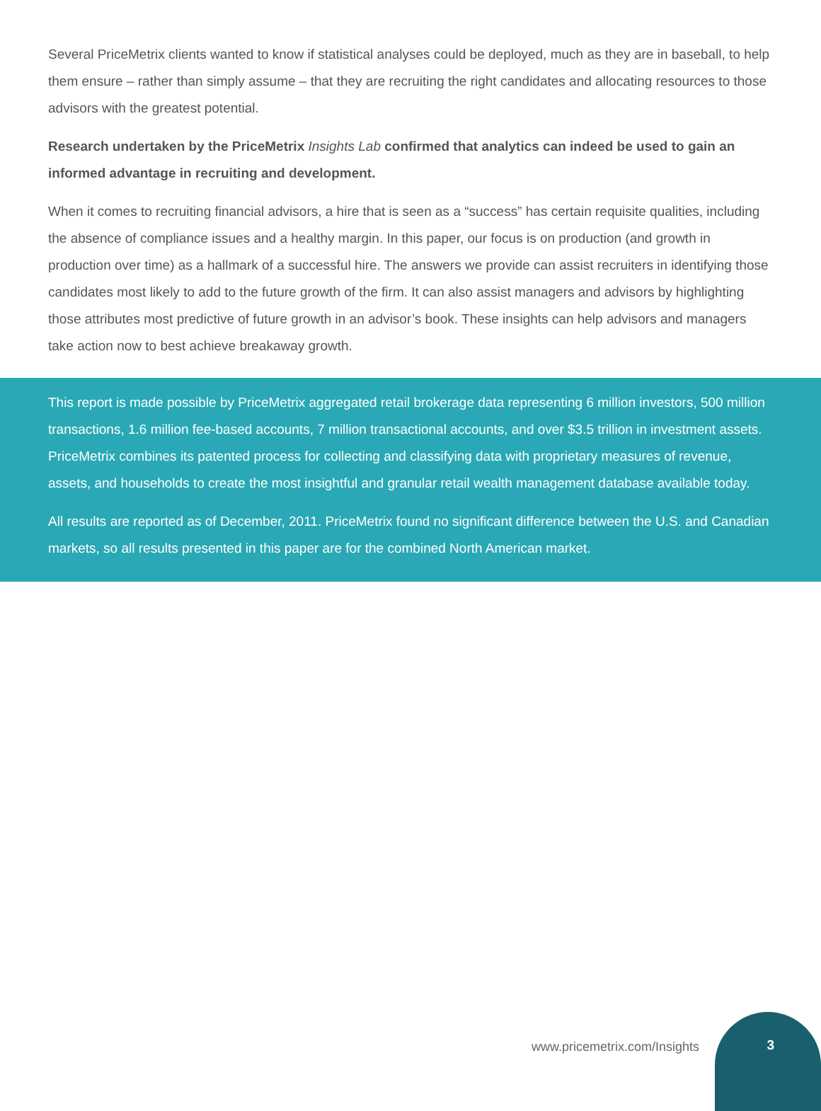Several PriceMetrix clients wanted to know if statistical analyses could be deployed, much as they are in baseball, to help them ensure – rather than simply assume – that they are recruiting the right candidates and allocating resources to those advisors with the greatest potential.
Research undertaken by the PriceMetrix Insights Lab confirmed that analytics can indeed be used to gain an informed advantage in recruiting and development.
When it comes to recruiting financial advisors, a hire that is seen as a “success” has certain requisite qualities, including the absence of compliance issues and a healthy margin. In this paper, our focus is on production (and growth in production over time) as a hallmark of a successful hire. The answers we provide can assist recruiters in identifying those candidates most likely to add to the future growth of the firm. It can also assist managers and advisors by highlighting those attributes most predictive of future growth in an advisor’s book. These insights can help advisors and managers take action now to best achieve breakaway growth.
This report is made possible by PriceMetrix aggregated retail brokerage data representing 6 million investors, 500 million transactions, 1.6 million fee-based accounts, 7 million transactional accounts, and over $3.5 trillion in investment assets. PriceMetrix combines its patented process for collecting and classifying data with proprietary measures of revenue, assets, and households to create the most insightful and granular retail wealth management database available today.
All results are reported as of December, 2011. PriceMetrix found no significant difference between the U.S. and Canadian markets, so all results presented in this paper are for the combined North American market.
www.pricemetrix.com/Insights 3